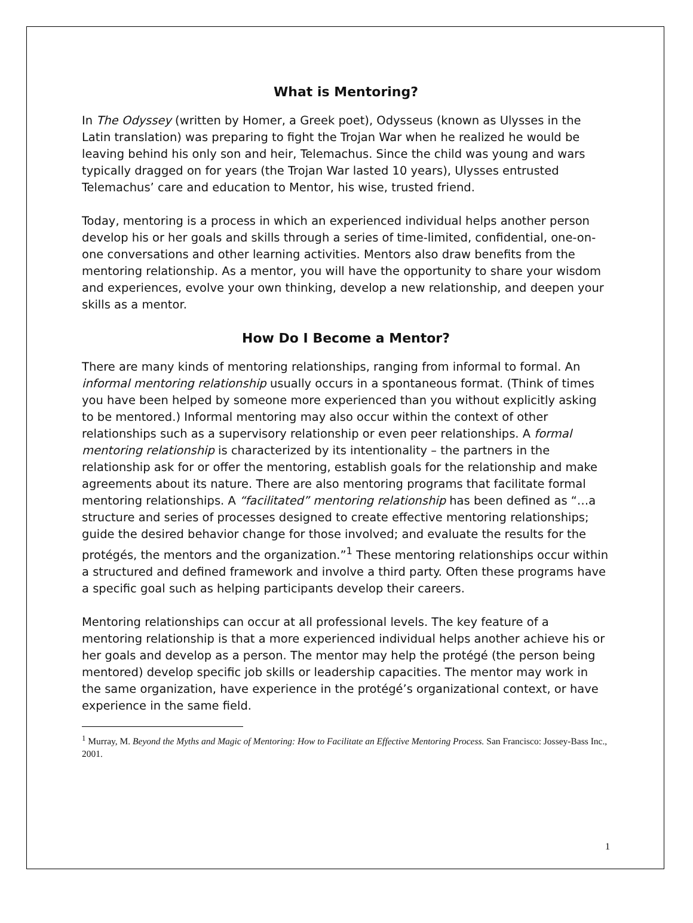What is Mentoring?
In The Odyssey (written by Homer, a Greek poet), Odysseus (known as Ulysses in the Latin translation) was preparing to fight the Trojan War when he realized he would be leaving behind his only son and heir, Telemachus. Since the child was young and wars typically dragged on for years (the Trojan War lasted 10 years), Ulysses entrusted Telemachus’ care and education to Mentor, his wise, trusted friend.
Today, mentoring is a process in which an experienced individual helps another person develop his or her goals and skills through a series of time-limited, confidential, one-on-one conversations and other learning activities. Mentors also draw benefits from the mentoring relationship. As a mentor, you will have the opportunity to share your wisdom and experiences, evolve your own thinking, develop a new relationship, and deepen your skills as a mentor.
How Do I Become a Mentor?
There are many kinds of mentoring relationships, ranging from informal to formal. An informal mentoring relationship usually occurs in a spontaneous format. (Think of times you have been helped by someone more experienced than you without explicitly asking to be mentored.) Informal mentoring may also occur within the context of other relationships such as a supervisory relationship or even peer relationships. A formal mentoring relationship is characterized by its intentionality – the partners in the relationship ask for or offer the mentoring, establish goals for the relationship and make agreements about its nature. There are also mentoring programs that facilitate formal mentoring relationships. A “facilitated” mentoring relationship has been defined as “…a structure and series of processes designed to create effective mentoring relationships; guide the desired behavior change for those involved; and evaluate the results for the protégés, the mentors and the organization.”<sup>1</sup> These mentoring relationships occur within a structured and defined framework and involve a third party. Often these programs have a specific goal such as helping participants develop their careers.
Mentoring relationships can occur at all professional levels. The key feature of a mentoring relationship is that a more experienced individual helps another achieve his or her goals and develop as a person. The mentor may help the protégé (the person being mentored) develop specific job skills or leadership capacities. The mentor may work in the same organization, have experience in the protégé’s organizational context, or have experience in the same field.
<sup>1</sup> Murray, M. Beyond the Myths and Magic of Mentoring: How to Facilitate an Effective Mentoring Process. San Francisco: Jossey-Bass Inc., 2001.
1